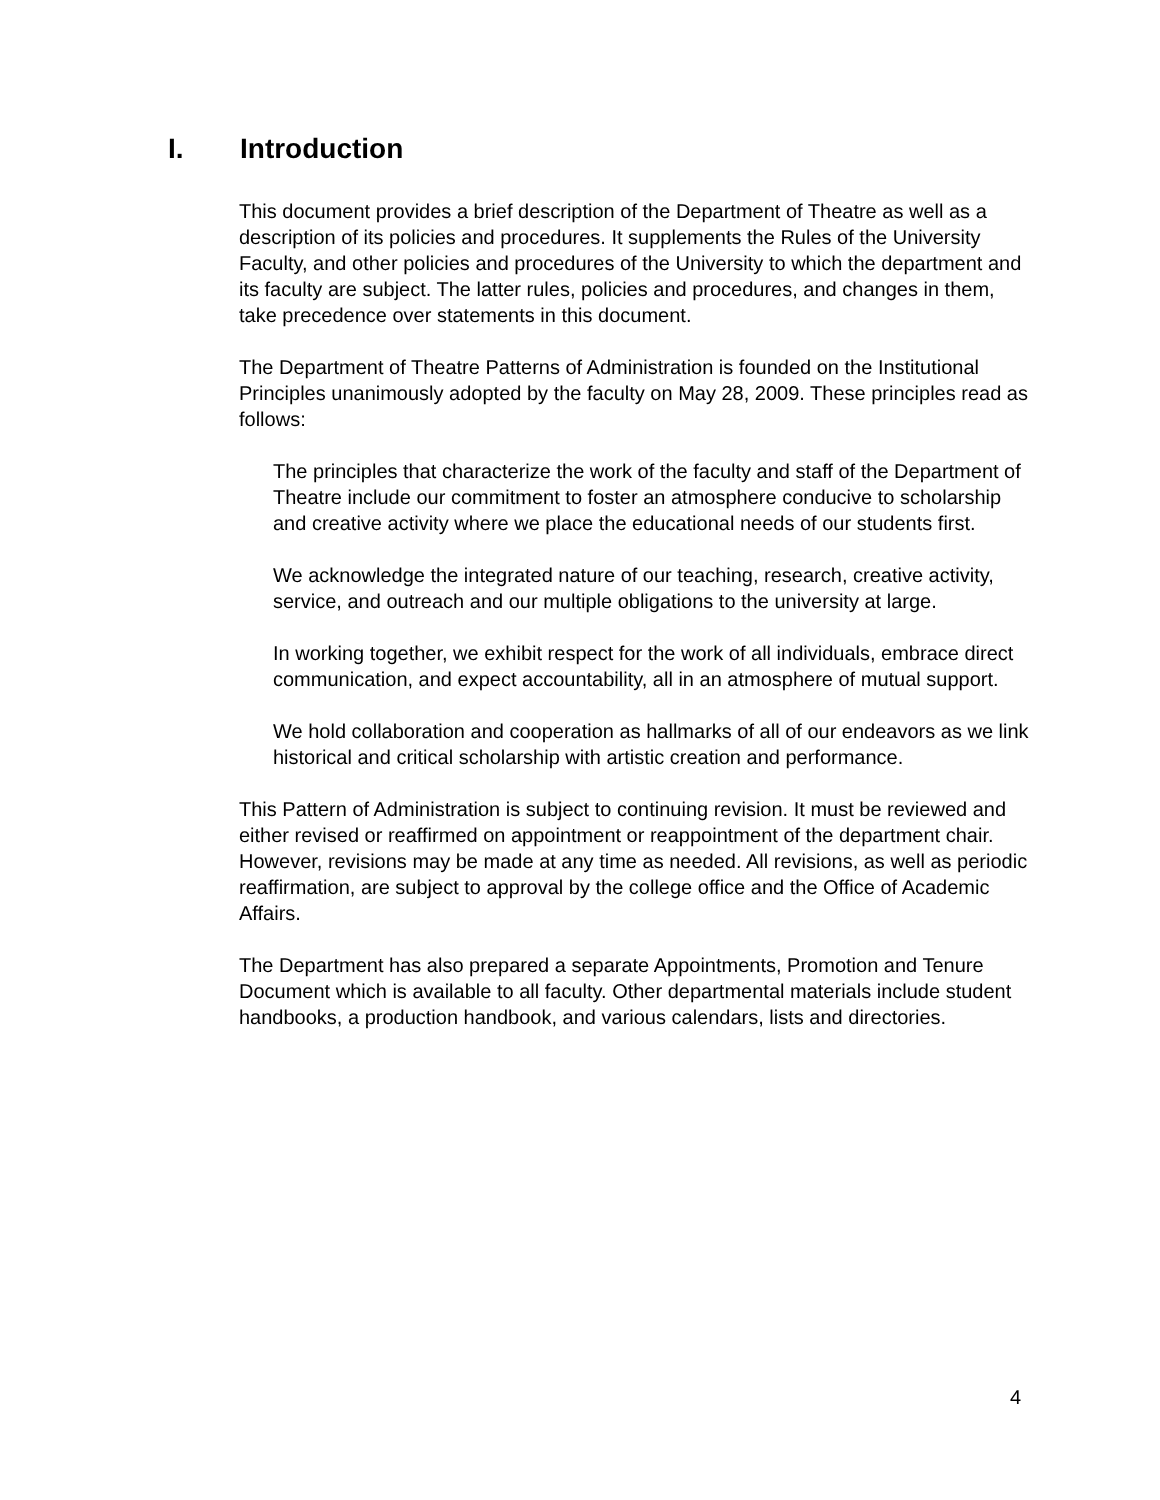I. Introduction
This document provides a brief description of the Department of Theatre as well as a description of its policies and procedures. It supplements the Rules of the University Faculty, and other policies and procedures of the University to which the department and its faculty are subject. The latter rules, policies and procedures, and changes in them, take precedence over statements in this document.
The Department of Theatre Patterns of Administration is founded on the Institutional Principles unanimously adopted by the faculty on May 28, 2009. These principles read as follows:
The principles that characterize the work of the faculty and staff of the Department of Theatre include our commitment to foster an atmosphere conducive to scholarship and creative activity where we place the educational needs of our students first.
We acknowledge the integrated nature of our teaching, research, creative activity, service, and outreach and our multiple obligations to the university at large.
In working together, we exhibit respect for the work of all individuals, embrace direct communication, and expect accountability, all in an atmosphere of mutual support.
We hold collaboration and cooperation as hallmarks of all of our endeavors as we link historical and critical scholarship with artistic creation and performance.
This Pattern of Administration is subject to continuing revision. It must be reviewed and either revised or reaffirmed on appointment or reappointment of the department chair. However, revisions may be made at any time as needed. All revisions, as well as periodic reaffirmation, are subject to approval by the college office and the Office of Academic Affairs.
The Department has also prepared a separate Appointments, Promotion and Tenure Document which is available to all faculty. Other departmental materials include student handbooks, a production handbook, and various calendars, lists and directories.
4